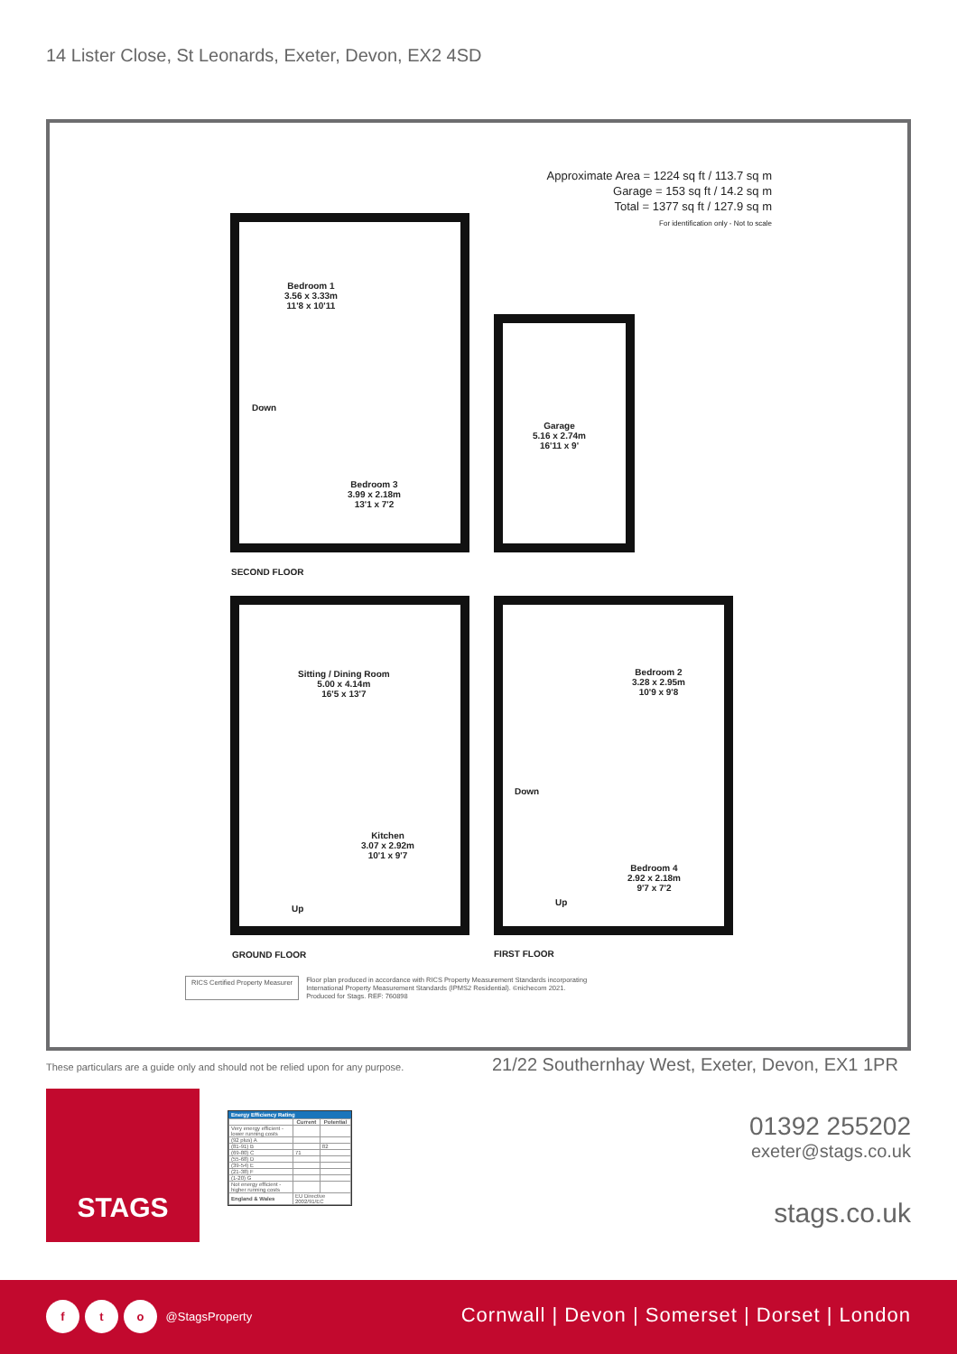14 Lister Close, St Leonards, Exeter, Devon, EX2 4SD
Approximate Area = 1224 sq ft / 113.7 sq m
Garage = 153 sq ft / 14.2 sq m
Total = 1377 sq ft / 127.9 sq m
For identification only - Not to scale
Bedroom 1
3.56 x 3.33m
11'8 x 10'11
Down
Bedroom 3
3.99 x 2.18m
13'1 x 7'2
Garage
5.16 x 2.74m
16'11 x 9'
SECOND FLOOR
Sitting / Dining Room
5.00 x 4.14m
16'5 x 13'7
Kitchen
3.07 x 2.92m
10'1 x 9'7
Up
GROUND FLOOR
Bedroom 2
3.28 x 2.95m
10'9 x 9'8
Down
Bedroom 4
2.92 x 2.18m
9'7 x 7'2
Up
FIRST FLOOR
RICS Certified Property Measurer
Floor plan produced in accordance with RICS Property Measurement Standards incorporating
International Property Measurement Standards (IPMS2 Residential). ©nichecom 2021.
Produced for Stags. REF: 760898
These particulars are a guide only and should not be relied upon for any purpose.
21/22 Southernhay West, Exeter, Devon, EX1 1PR
STAGS
Energy Efficiency Rating
| | Current | Potential |
| --- | --- | --- |
| Very energy efficient - lower running costs | | |
| (92 plus) A | | |
| (81-91) B | | 82 |
| (69-80) C | 71 | |
| (55-68) D | | |
| (39-54) E | | |
| (21-38) F | | |
| (1-20) G | | |
| Not energy efficient - higher running costs | | |
| England & Wales | EU Directive 2002/91/EC | |
01392 255202
exeter@stags.co.uk
stags.co.uk
f t o @StagsProperty
Cornwall | Devon | Somerset | Dorset | London